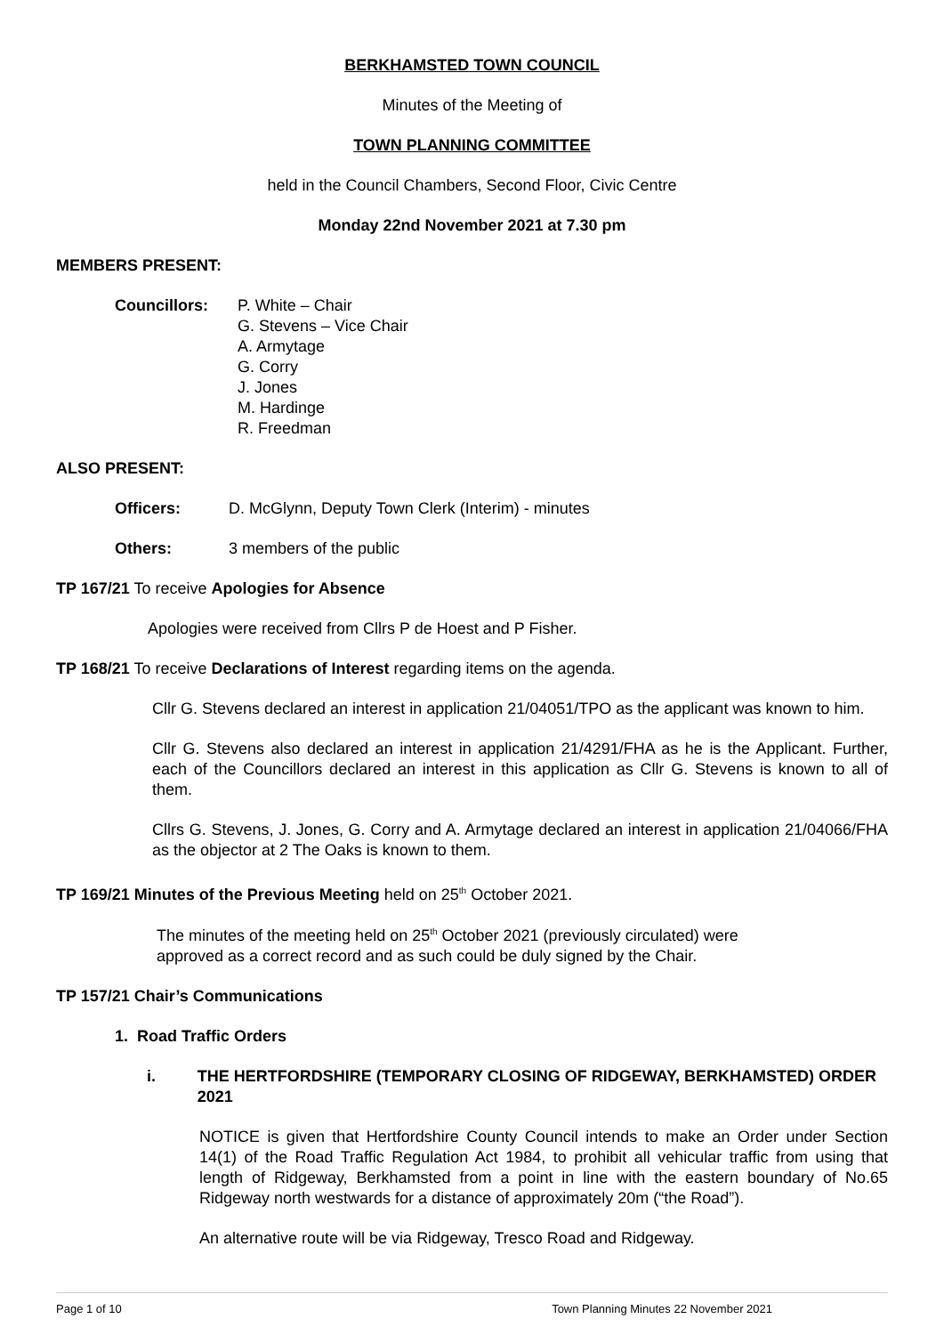BERKHAMSTED TOWN COUNCIL
Minutes of the Meeting of
TOWN PLANNING COMMITTEE
held in the Council Chambers, Second Floor, Civic Centre
Monday 22nd November 2021 at 7.30 pm
MEMBERS PRESENT:
Councillors: P. White – Chair
G. Stevens – Vice Chair
A. Armytage
G. Corry
J. Jones
M. Hardinge
R. Freedman
ALSO PRESENT:
Officers: D. McGlynn, Deputy Town Clerk (Interim) - minutes
Others: 3 members of the public
TP 167/21 To receive Apologies for Absence
Apologies were received from Cllrs P de Hoest and P Fisher.
TP 168/21 To receive Declarations of Interest regarding items on the agenda.
Cllr G. Stevens declared an interest in application 21/04051/TPO as the applicant was known to him.
Cllr G. Stevens also declared an interest in application 21/4291/FHA as he is the Applicant. Further, each of the Councillors declared an interest in this application as Cllr G. Stevens is known to all of them.
Cllrs G. Stevens, J. Jones, G. Corry and A. Armytage declared an interest in application 21/04066/FHA as the objector at 2 The Oaks is known to them.
TP 169/21 Minutes of the Previous Meeting held on 25<sup>th</sup> October 2021.
The minutes of the meeting held on 25<sup>th</sup> October 2021 (previously circulated) were approved as a correct record and as such could be duly signed by the Chair.
TP 157/21 Chair’s Communications
1. Road Traffic Orders
i. THE HERTFORDSHIRE (TEMPORARY CLOSING OF RIDGEWAY, BERKHAMSTED) ORDER 2021
NOTICE is given that Hertfordshire County Council intends to make an Order under Section 14(1) of the Road Traffic Regulation Act 1984, to prohibit all vehicular traffic from using that length of Ridgeway, Berkhamsted from a point in line with the eastern boundary of No.65 Ridgeway north westwards for a distance of approximately 20m (“the Road”).
An alternative route will be via Ridgeway, Tresco Road and Ridgeway.
Page 1 of 10 Town Planning Minutes 22 November 2021